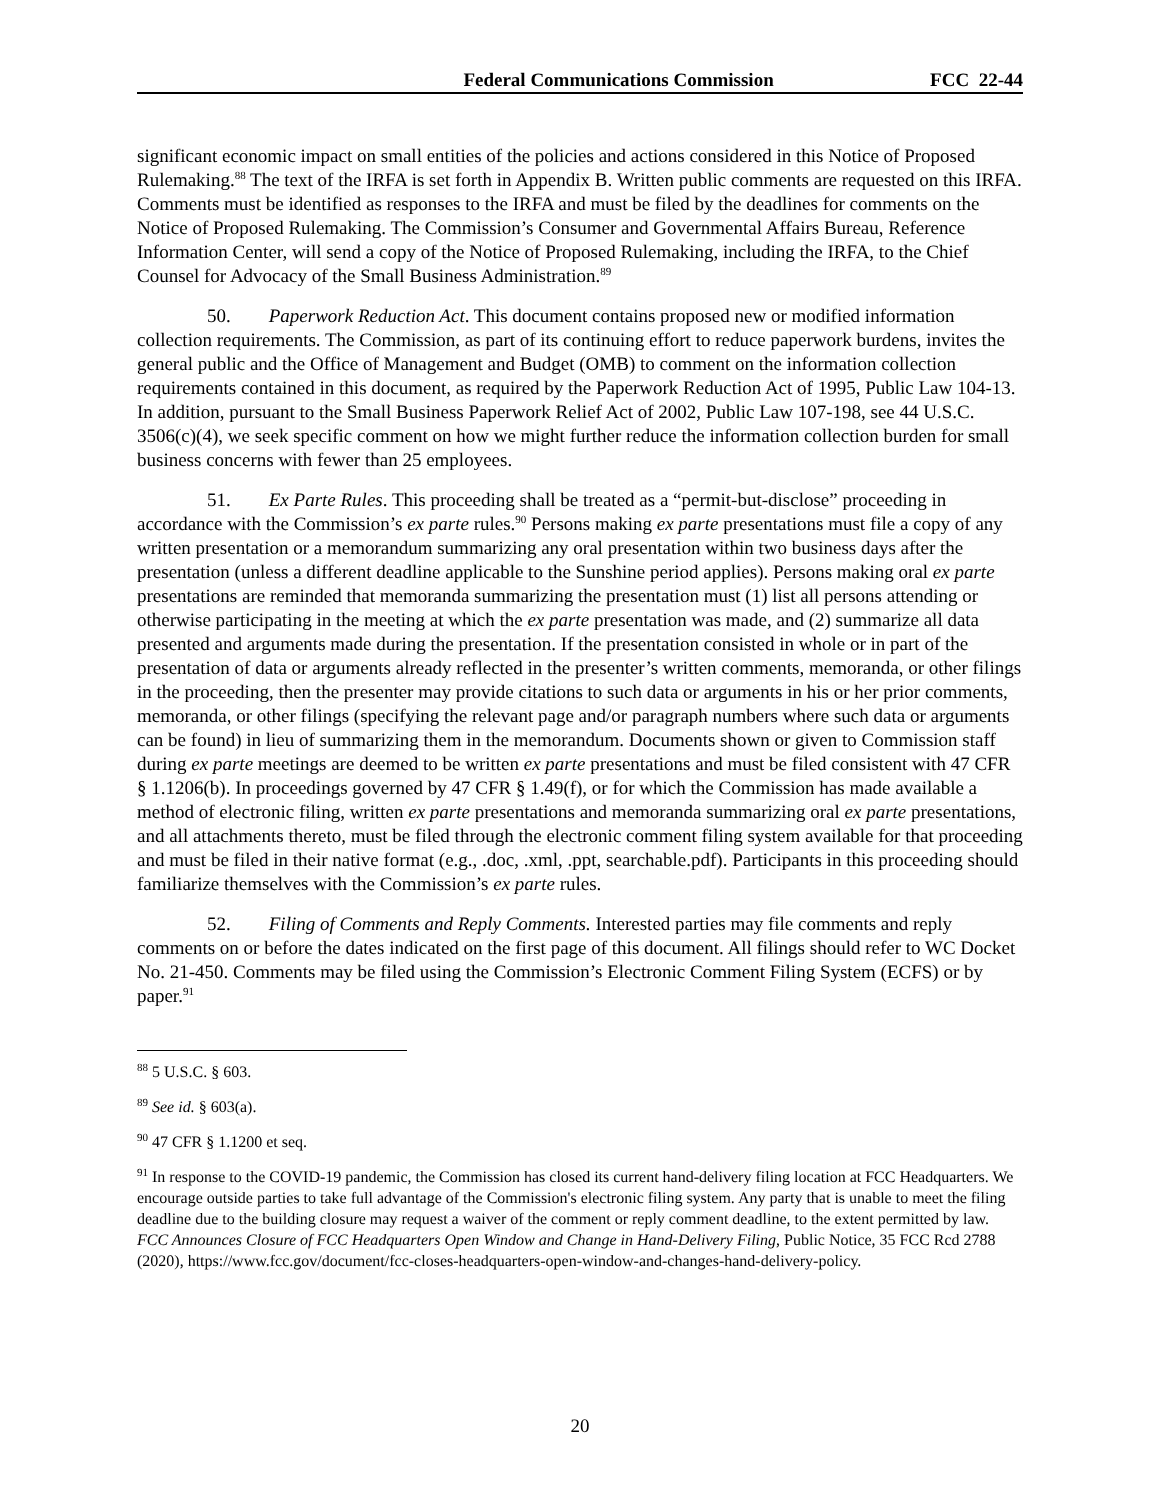Federal Communications Commission FCC 22-44
significant economic impact on small entities of the policies and actions considered in this Notice of Proposed Rulemaking.<sup>88</sup> The text of the IRFA is set forth in Appendix B. Written public comments are requested on this IRFA. Comments must be identified as responses to the IRFA and must be filed by the deadlines for comments on the Notice of Proposed Rulemaking. The Commission’s Consumer and Governmental Affairs Bureau, Reference Information Center, will send a copy of the Notice of Proposed Rulemaking, including the IRFA, to the Chief Counsel for Advocacy of the Small Business Administration.<sup>89</sup>
50. Paperwork Reduction Act. This document contains proposed new or modified information collection requirements. The Commission, as part of its continuing effort to reduce paperwork burdens, invites the general public and the Office of Management and Budget (OMB) to comment on the information collection requirements contained in this document, as required by the Paperwork Reduction Act of 1995, Public Law 104-13. In addition, pursuant to the Small Business Paperwork Relief Act of 2002, Public Law 107-198, see 44 U.S.C. 3506(c)(4), we seek specific comment on how we might further reduce the information collection burden for small business concerns with fewer than 25 employees.
51. Ex Parte Rules. This proceeding shall be treated as a “permit-but-disclose” proceeding in accordance with the Commission’s ex parte rules.<sup>90</sup> Persons making ex parte presentations must file a copy of any written presentation or a memorandum summarizing any oral presentation within two business days after the presentation (unless a different deadline applicable to the Sunshine period applies). Persons making oral ex parte presentations are reminded that memoranda summarizing the presentation must (1) list all persons attending or otherwise participating in the meeting at which the ex parte presentation was made, and (2) summarize all data presented and arguments made during the presentation. If the presentation consisted in whole or in part of the presentation of data or arguments already reflected in the presenter’s written comments, memoranda, or other filings in the proceeding, then the presenter may provide citations to such data or arguments in his or her prior comments, memoranda, or other filings (specifying the relevant page and/or paragraph numbers where such data or arguments can be found) in lieu of summarizing them in the memorandum. Documents shown or given to Commission staff during ex parte meetings are deemed to be written ex parte presentations and must be filed consistent with 47 CFR § 1.1206(b). In proceedings governed by 47 CFR § 1.49(f), or for which the Commission has made available a method of electronic filing, written ex parte presentations and memoranda summarizing oral ex parte presentations, and all attachments thereto, must be filed through the electronic comment filing system available for that proceeding and must be filed in their native format (e.g., .doc, .xml, .ppt, searchable.pdf). Participants in this proceeding should familiarize themselves with the Commission’s ex parte rules.
52. Filing of Comments and Reply Comments. Interested parties may file comments and reply comments on or before the dates indicated on the first page of this document. All filings should refer to WC Docket No. 21-450. Comments may be filed using the Commission’s Electronic Comment Filing System (ECFS) or by paper.<sup>91</sup>
<sup>88</sup> 5 U.S.C. § 603.
<sup>89</sup> See id. § 603(a).
<sup>90</sup> 47 CFR § 1.1200 et seq.
<sup>91</sup> In response to the COVID-19 pandemic, the Commission has closed its current hand-delivery filing location at FCC Headquarters. We encourage outside parties to take full advantage of the Commission's electronic filing system. Any party that is unable to meet the filing deadline due to the building closure may request a waiver of the comment or reply comment deadline, to the extent permitted by law. FCC Announces Closure of FCC Headquarters Open Window and Change in Hand-Delivery Filing, Public Notice, 35 FCC Rcd 2788 (2020), https://www.fcc.gov/document/fcc-closes-headquarters-open-window-and-changes-hand-delivery-policy.
20